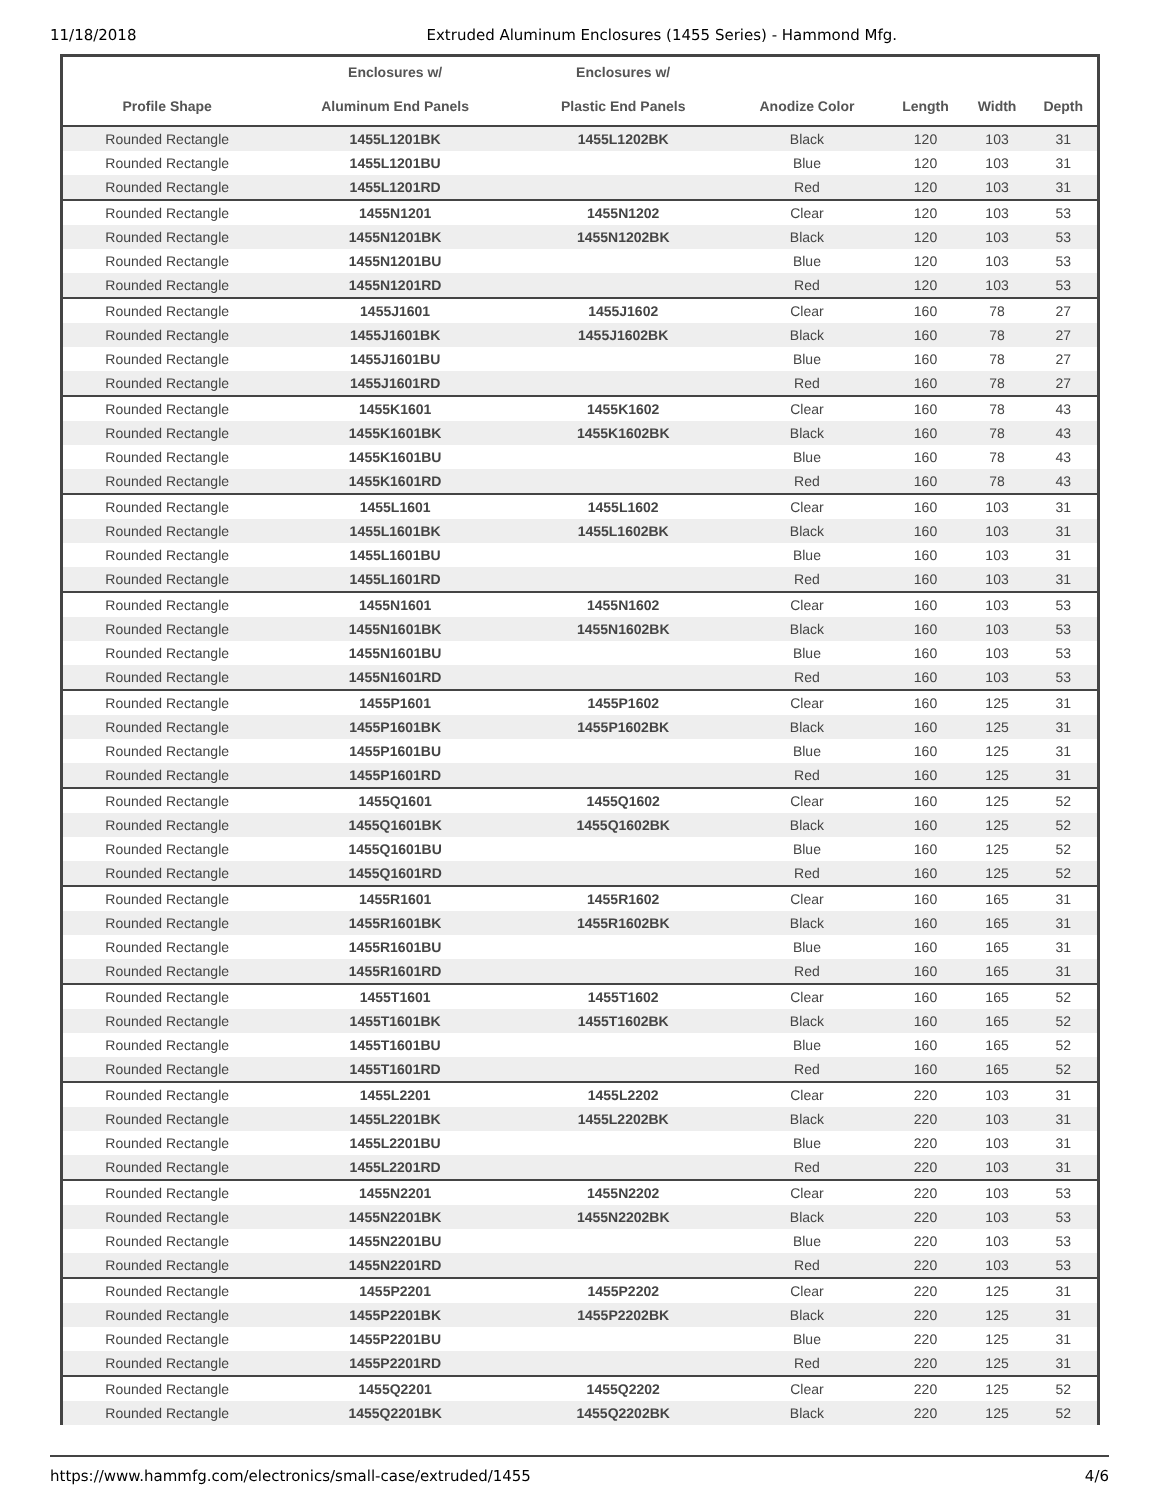11/18/2018 Extruded Aluminum Enclosures (1455 Series) - Hammond Mfg.
| | Enclosures w/ | Enclosures w/ | | | | |
| --- | --- | --- | --- | --- | --- | --- |
| Profile Shape | Aluminum End Panels | Plastic End Panels | Anodize Color | Length | Width | Depth |
| Rounded Rectangle | 1455L1201BK | 1455L1202BK | Black | 120 | 103 | 31 |
| Rounded Rectangle | 1455L1201BU | | Blue | 120 | 103 | 31 |
| Rounded Rectangle | 1455L1201RD | | Red | 120 | 103 | 31 |
| Rounded Rectangle | 1455N1201 | 1455N1202 | Clear | 120 | 103 | 53 |
| Rounded Rectangle | 1455N1201BK | 1455N1202BK | Black | 120 | 103 | 53 |
| Rounded Rectangle | 1455N1201BU | | Blue | 120 | 103 | 53 |
| Rounded Rectangle | 1455N1201RD | | Red | 120 | 103 | 53 |
| Rounded Rectangle | 1455J1601 | 1455J1602 | Clear | 160 | 78 | 27 |
| Rounded Rectangle | 1455J1601BK | 1455J1602BK | Black | 160 | 78 | 27 |
| Rounded Rectangle | 1455J1601BU | | Blue | 160 | 78 | 27 |
| Rounded Rectangle | 1455J1601RD | | Red | 160 | 78 | 27 |
| Rounded Rectangle | 1455K1601 | 1455K1602 | Clear | 160 | 78 | 43 |
| Rounded Rectangle | 1455K1601BK | 1455K1602BK | Black | 160 | 78 | 43 |
| Rounded Rectangle | 1455K1601BU | | Blue | 160 | 78 | 43 |
| Rounded Rectangle | 1455K1601RD | | Red | 160 | 78 | 43 |
| Rounded Rectangle | 1455L1601 | 1455L1602 | Clear | 160 | 103 | 31 |
| Rounded Rectangle | 1455L1601BK | 1455L1602BK | Black | 160 | 103 | 31 |
| Rounded Rectangle | 1455L1601BU | | Blue | 160 | 103 | 31 |
| Rounded Rectangle | 1455L1601RD | | Red | 160 | 103 | 31 |
| Rounded Rectangle | 1455N1601 | 1455N1602 | Clear | 160 | 103 | 53 |
| Rounded Rectangle | 1455N1601BK | 1455N1602BK | Black | 160 | 103 | 53 |
| Rounded Rectangle | 1455N1601BU | | Blue | 160 | 103 | 53 |
| Rounded Rectangle | 1455N1601RD | | Red | 160 | 103 | 53 |
| Rounded Rectangle | 1455P1601 | 1455P1602 | Clear | 160 | 125 | 31 |
| Rounded Rectangle | 1455P1601BK | 1455P1602BK | Black | 160 | 125 | 31 |
| Rounded Rectangle | 1455P1601BU | | Blue | 160 | 125 | 31 |
| Rounded Rectangle | 1455P1601RD | | Red | 160 | 125 | 31 |
| Rounded Rectangle | 1455Q1601 | 1455Q1602 | Clear | 160 | 125 | 52 |
| Rounded Rectangle | 1455Q1601BK | 1455Q1602BK | Black | 160 | 125 | 52 |
| Rounded Rectangle | 1455Q1601BU | | Blue | 160 | 125 | 52 |
| Rounded Rectangle | 1455Q1601RD | | Red | 160 | 125 | 52 |
| Rounded Rectangle | 1455R1601 | 1455R1602 | Clear | 160 | 165 | 31 |
| Rounded Rectangle | 1455R1601BK | 1455R1602BK | Black | 160 | 165 | 31 |
| Rounded Rectangle | 1455R1601BU | | Blue | 160 | 165 | 31 |
| Rounded Rectangle | 1455R1601RD | | Red | 160 | 165 | 31 |
| Rounded Rectangle | 1455T1601 | 1455T1602 | Clear | 160 | 165 | 52 |
| Rounded Rectangle | 1455T1601BK | 1455T1602BK | Black | 160 | 165 | 52 |
| Rounded Rectangle | 1455T1601BU | | Blue | 160 | 165 | 52 |
| Rounded Rectangle | 1455T1601RD | | Red | 160 | 165 | 52 |
| Rounded Rectangle | 1455L2201 | 1455L2202 | Clear | 220 | 103 | 31 |
| Rounded Rectangle | 1455L2201BK | 1455L2202BK | Black | 220 | 103 | 31 |
| Rounded Rectangle | 1455L2201BU | | Blue | 220 | 103 | 31 |
| Rounded Rectangle | 1455L2201RD | | Red | 220 | 103 | 31 |
| Rounded Rectangle | 1455N2201 | 1455N2202 | Clear | 220 | 103 | 53 |
| Rounded Rectangle | 1455N2201BK | 1455N2202BK | Black | 220 | 103 | 53 |
| Rounded Rectangle | 1455N2201BU | | Blue | 220 | 103 | 53 |
| Rounded Rectangle | 1455N2201RD | | Red | 220 | 103 | 53 |
| Rounded Rectangle | 1455P2201 | 1455P2202 | Clear | 220 | 125 | 31 |
| Rounded Rectangle | 1455P2201BK | 1455P2202BK | Black | 220 | 125 | 31 |
| Rounded Rectangle | 1455P2201BU | | Blue | 220 | 125 | 31 |
| Rounded Rectangle | 1455P2201RD | | Red | 220 | 125 | 31 |
| Rounded Rectangle | 1455Q2201 | 1455Q2202 | Clear | 220 | 125 | 52 |
| Rounded Rectangle | 1455Q2201BK | 1455Q2202BK | Black | 220 | 125 | 52 |
https://www.hammfg.com/electronics/small-case/extruded/1455 4/6